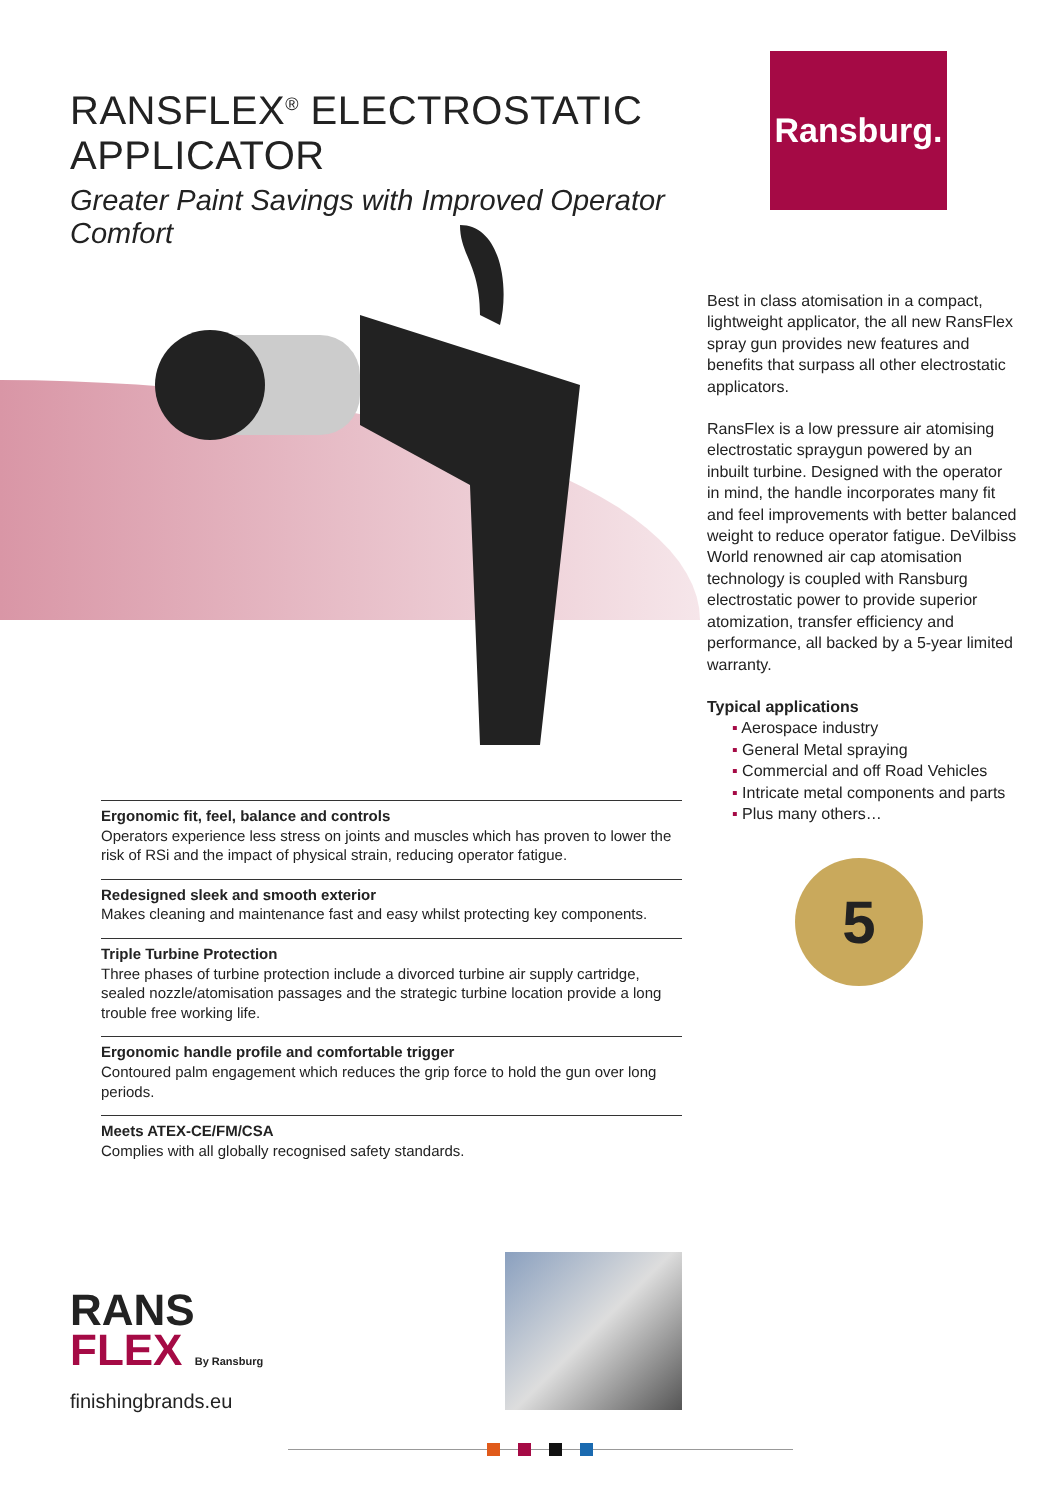RANSFLEX<sup>®</sup> ELECTROSTATIC APPLICATOR
Greater Paint Savings with Improved Operator Comfort
Ransburg.
Best in class atomisation in a compact, lightweight applicator, the all new RansFlex spray gun provides new features and benefits that surpass all other electrostatic applicators.
RansFlex is a low pressure air atomising electrostatic spraygun powered by an inbuilt turbine. Designed with the operator in mind, the handle incorporates many fit and feel improvements with better balanced weight to reduce operator fatigue. DeVilbiss World renowned air cap atomisation technology is coupled with Ransburg electrostatic power to provide superior atomization, transfer efficiency and performance, all backed by a 5-year limited warranty.
Typical applications
▪ Aerospace industry
▪ General Metal spraying
▪ Commercial and off Road Vehicles
▪ Intricate metal components and parts
▪ Plus many others…
5
Ergonomic fit, feel, balance and controls
Operators experience less stress on joints and muscles which has proven to lower the risk of RSi and the impact of physical strain, reducing operator fatigue.
Redesigned sleek and smooth exterior
Makes cleaning and maintenance fast and easy whilst protecting key components.
Triple Turbine Protection
Three phases of turbine protection include a divorced turbine air supply cartridge, sealed nozzle/atomisation passages and the strategic turbine location provide a long trouble free working life.
Ergonomic handle profile and comfortable trigger
Contoured palm engagement which reduces the grip force to hold the gun over long periods.
Meets ATEX-CE/FM/CSA
Complies with all globally recognised safety standards.
RANS
FLEX By Ransburg
finishingbrands.eu